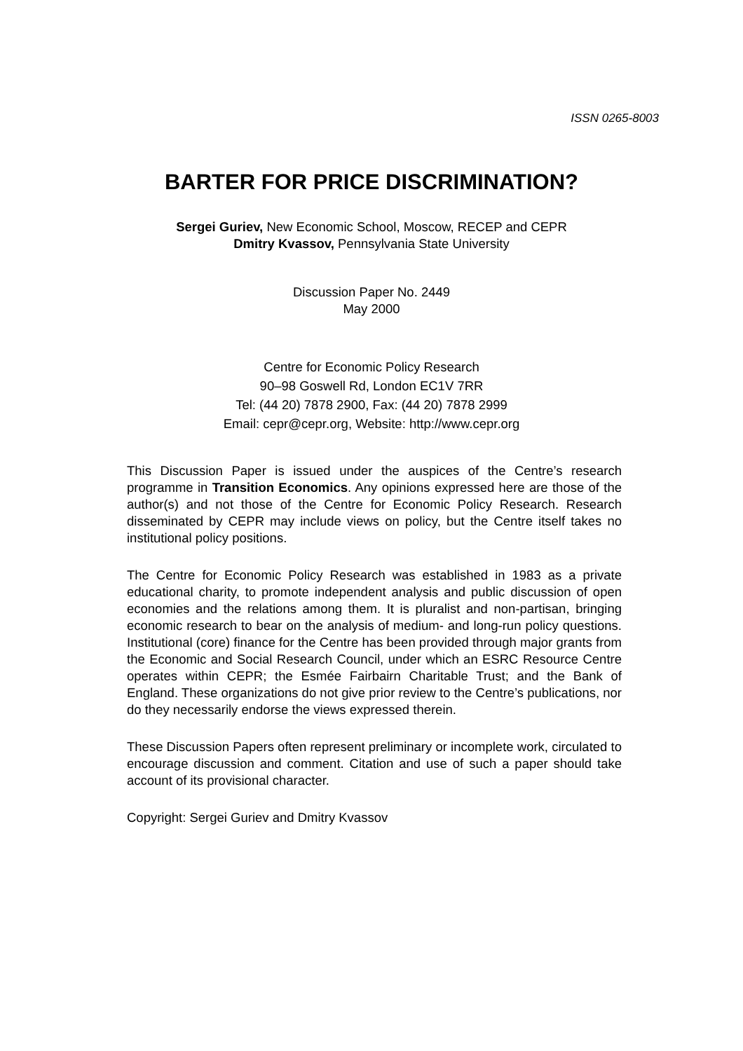ISSN 0265-8003
BARTER FOR PRICE DISCRIMINATION?
Sergei Guriev, New Economic School, Moscow, RECEP and CEPR
Dmitry Kvassov, Pennsylvania State University
Discussion Paper No. 2449
May 2000
Centre for Economic Policy Research
90–98 Goswell Rd, London EC1V 7RR
Tel: (44 20) 7878 2900, Fax: (44 20) 7878 2999
Email: cepr@cepr.org, Website: http://www.cepr.org
This Discussion Paper is issued under the auspices of the Centre’s research programme in Transition Economics. Any opinions expressed here are those of the author(s) and not those of the Centre for Economic Policy Research. Research disseminated by CEPR may include views on policy, but the Centre itself takes no institutional policy positions.
The Centre for Economic Policy Research was established in 1983 as a private educational charity, to promote independent analysis and public discussion of open economies and the relations among them. It is pluralist and non-partisan, bringing economic research to bear on the analysis of medium- and long-run policy questions. Institutional (core) finance for the Centre has been provided through major grants from the Economic and Social Research Council, under which an ESRC Resource Centre operates within CEPR; the Esmée Fairbairn Charitable Trust; and the Bank of England. These organizations do not give prior review to the Centre’s publications, nor do they necessarily endorse the views expressed therein.
These Discussion Papers often represent preliminary or incomplete work, circulated to encourage discussion and comment. Citation and use of such a paper should take account of its provisional character.
Copyright: Sergei Guriev and Dmitry Kvassov